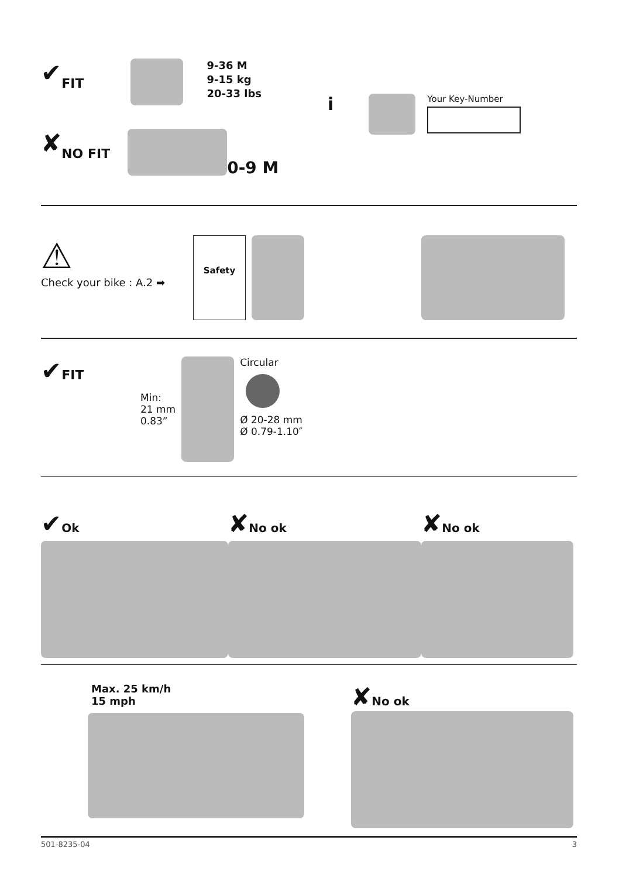✔ FIT
9-36 M
9-15 kg
20-33 lbs
✘ NO FIT
0-9 M
i
Your Key-Number
⚠
Check your bike : A.2 ➡
Safety
✔FIT
Min:
21 mm
0.83”
Circular
Ø 20-28 mm
Ø 0.79-1.10″
✔Ok
✘No ok
✘No ok
Max. 25 km/h
15 mph
✘No ok
501-8235-04 3